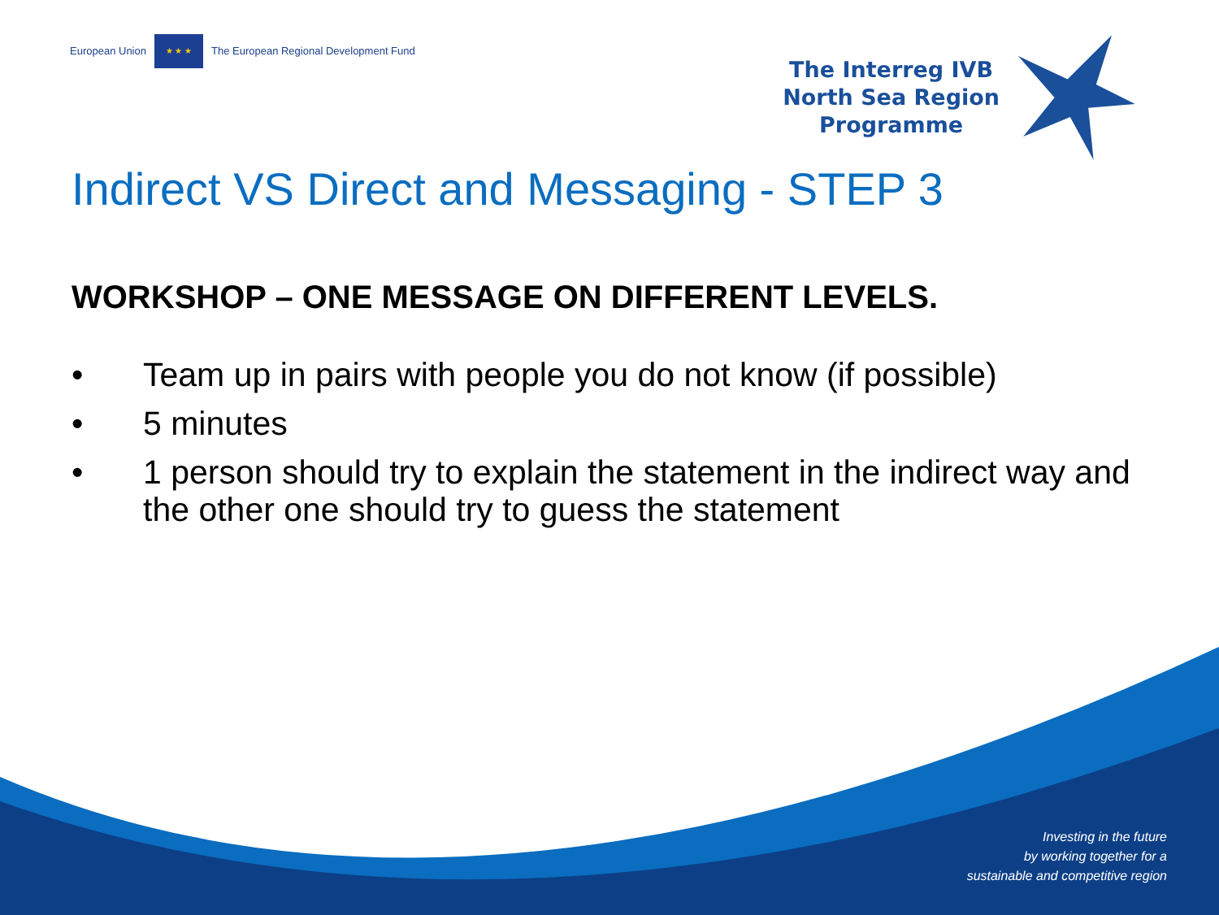European Union
★ ★ ★
The European Regional Development Fund
The Interreg IVB
North Sea Region
Programme
Indirect VS Direct and Messaging - STEP 3
WORKSHOP – ONE MESSAGE ON DIFFERENT LEVELS.
• Team up in pairs with people you do not know (if possible)
• 5 minutes
• 1 person should try to explain the statement in the indirect way and the other one should try to guess the statement
Investing in the future
by working together for a
sustainable and competitive region